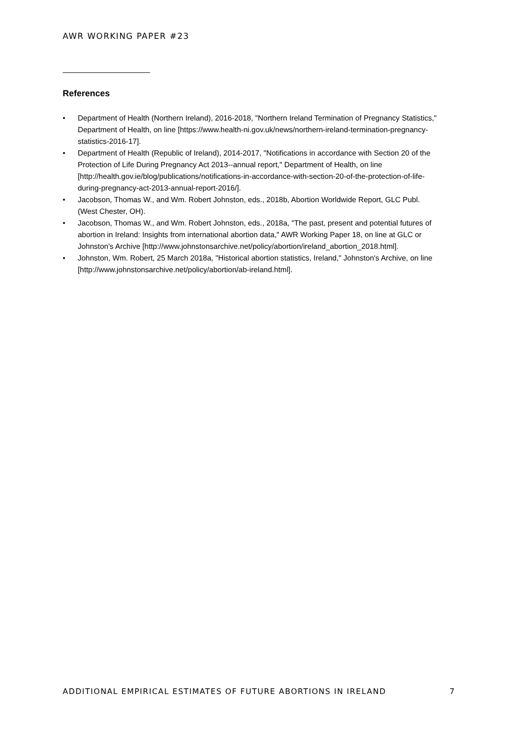AWR WORKING PAPER #23
References
• Department of Health (Northern Ireland), 2016-2018, "Northern Ireland Termination of Pregnancy Statistics," Department of Health, on line [https://www.health-ni.gov.uk/news/northern-ireland-termination-pregnancy-statistics-2016-17].
• Department of Health (Republic of Ireland), 2014-2017, "Notifications in accordance with Section 20 of the Protection of Life During Pregnancy Act 2013--annual report," Department of Health, on line [http://health.gov.ie/blog/publications/notifications-in-accordance-with-section-20-of-the-protection-of-life-during-pregnancy-act-2013-annual-report-2016/].
• Jacobson, Thomas W., and Wm. Robert Johnston, eds., 2018b, Abortion Worldwide Report, GLC Publ. (West Chester, OH).
• Jacobson, Thomas W., and Wm. Robert Johnston, eds., 2018a, "The past, present and potential futures of abortion in Ireland: Insights from international abortion data," AWR Working Paper 18, on line at GLC or Johnston's Archive [http://www.johnstonsarchive.net/policy/abortion/ireland_abortion_2018.html].
• Johnston, Wm. Robert, 25 March 2018a, "Historical abortion statistics, Ireland," Johnston's Archive, on line [http://www.johnstonsarchive.net/policy/abortion/ab-ireland.html].
ADDITIONAL EMPIRICAL ESTIMATES OF FUTURE ABORTIONS IN IRELAND 7